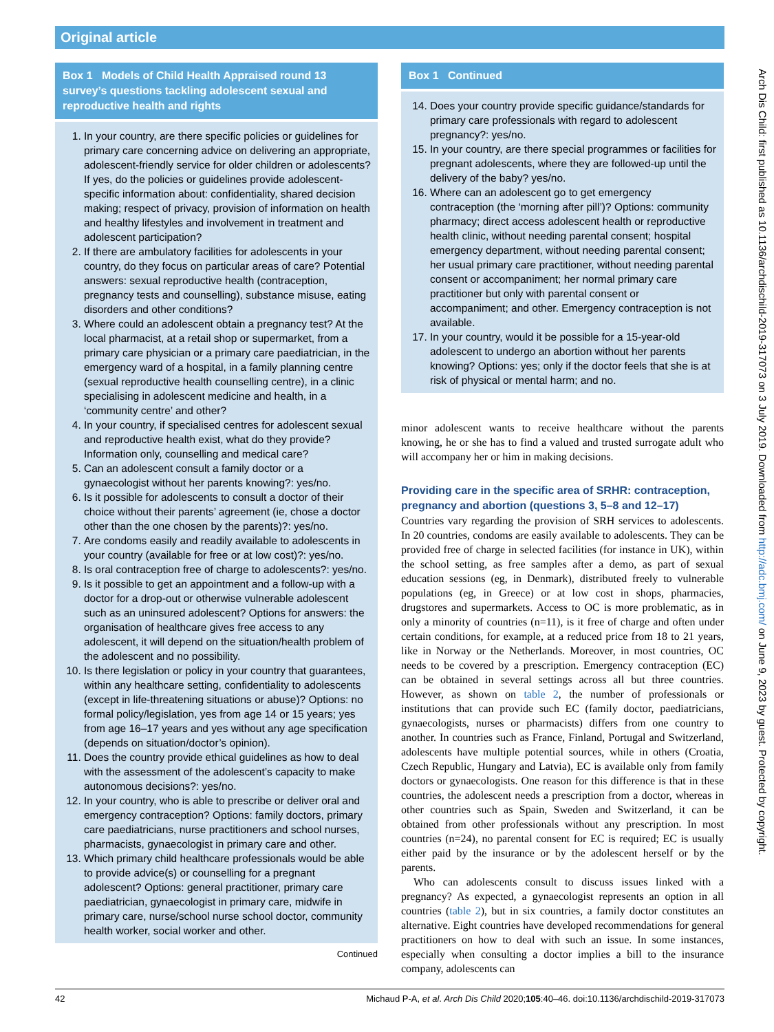Original article
Box 1 Models of Child Health Appraised round 13 survey’s questions tackling adolescent sexual and reproductive health and rights
1. In your country, are there specific policies or guidelines for primary care concerning advice on delivering an appropriate, adolescent-friendly service for older children or adolescents? If yes, do the policies or guidelines provide adolescent-specific information about: confidentiality, shared decision making; respect of privacy, provision of information on health and healthy lifestyles and involvement in treatment and adolescent participation?
2. If there are ambulatory facilities for adolescents in your country, do they focus on particular areas of care? Potential answers: sexual reproductive health (contraception, pregnancy tests and counselling), substance misuse, eating disorders and other conditions?
3. Where could an adolescent obtain a pregnancy test? At the local pharmacist, at a retail shop or supermarket, from a primary care physician or a primary care paediatrician, in the emergency ward of a hospital, in a family planning centre (sexual reproductive health counselling centre), in a clinic specialising in adolescent medicine and health, in a ‘community centre’ and other?
4. In your country, if specialised centres for adolescent sexual and reproductive health exist, what do they provide? Information only, counselling and medical care?
5. Can an adolescent consult a family doctor or a gynaecologist without her parents knowing?: yes/no.
6. Is it possible for adolescents to consult a doctor of their choice without their parents’ agreement (ie, chose a doctor other than the one chosen by the parents)?: yes/no.
7. Are condoms easily and readily available to adolescents in your country (available for free or at low cost)?: yes/no.
8. Is oral contraception free of charge to adolescents?: yes/no.
9. Is it possible to get an appointment and a follow-up with a doctor for a drop-out or otherwise vulnerable adolescent such as an uninsured adolescent? Options for answers: the organisation of healthcare gives free access to any adolescent, it will depend on the situation/health problem of the adolescent and no possibility.
10. Is there legislation or policy in your country that guarantees, within any healthcare setting, confidentiality to adolescents (except in life-threatening situations or abuse)? Options: no formal policy/legislation, yes from age 14 or 15 years; yes from age 16–17 years and yes without any age specification (depends on situation/doctor’s opinion).
11. Does the country provide ethical guidelines as how to deal with the assessment of the adolescent’s capacity to make autonomous decisions?: yes/no.
12. In your country, who is able to prescribe or deliver oral and emergency contraception? Options: family doctors, primary care paediatricians, nurse practitioners and school nurses, pharmacists, gynaecologist in primary care and other.
13. Which primary child healthcare professionals would be able to provide advice(s) or counselling for a pregnant adolescent? Options: general practitioner, primary care paediatrician, gynaecologist in primary care, midwife in primary care, nurse/school nurse school doctor, community health worker, social worker and other.
Continued
Box 1 Continued
14. Does your country provide specific guidance/standards for primary care professionals with regard to adolescent pregnancy?: yes/no.
15. In your country, are there special programmes or facilities for pregnant adolescents, where they are followed-up until the delivery of the baby? yes/no.
16. Where can an adolescent go to get emergency contraception (the ‘morning after pill’)? Options: community pharmacy; direct access adolescent health or reproductive health clinic, without needing parental consent; hospital emergency department, without needing parental consent; her usual primary care practitioner, without needing parental consent or accompaniment; her normal primary care practitioner but only with parental consent or accompaniment; and other. Emergency contraception is not available.
17. In your country, would it be possible for a 15-year-old adolescent to undergo an abortion without her parents knowing? Options: yes; only if the doctor feels that she is at risk of physical or mental harm; and no.
minor adolescent wants to receive healthcare without the parents knowing, he or she has to find a valued and trusted surrogate adult who will accompany her or him in making decisions.
Providing care in the specific area of SRHR: contraception, pregnancy and abortion (questions 3, 5–8 and 12–17)
Countries vary regarding the provision of SRH services to adolescents. In 20 countries, condoms are easily available to adolescents. They can be provided free of charge in selected facilities (for instance in UK), within the school setting, as free samples after a demo, as part of sexual education sessions (eg, in Denmark), distributed freely to vulnerable populations (eg, in Greece) or at low cost in shops, pharmacies, drugstores and supermarkets. Access to OC is more problematic, as in only a minority of countries (n=11), is it free of charge and often under certain conditions, for example, at a reduced price from 18 to 21 years, like in Norway or the Netherlands. Moreover, in most countries, OC needs to be covered by a prescription. Emergency contraception (EC) can be obtained in several settings across all but three countries. However, as shown on table 2, the number of professionals or institutions that can provide such EC (family doctor, paediatricians, gynaecologists, nurses or pharmacists) differs from one country to another. In countries such as France, Finland, Portugal and Switzerland, adolescents have multiple potential sources, while in others (Croatia, Czech Republic, Hungary and Latvia), EC is available only from family doctors or gynaecologists. One reason for this difference is that in these countries, the adolescent needs a prescription from a doctor, whereas in other countries such as Spain, Sweden and Switzer­land, it can be obtained from other professionals without any prescription. In most countries (n=24), no parental consent for EC is required; EC is usually either paid by the insurance or by the adolescent herself or by the parents.
Who can adolescents consult to discuss issues linked with a pregnancy? As expected, a gynaecologist represents an option in all countries (table 2), but in six countries, a family doctor constitutes an alternative. Eight countries have developed recommendations for general practitioners on how to deal with such an issue. In some instances, especially when consulting a doctor implies a bill to the insurance company, adolescents can
Arch Dis Child: first published as 10.1136/archdischild-2019-317073 on 3 July 2019. Downloaded from http://adc.bmj.com/ on June 9, 2023 by guest. Protected by copyright.
42 Michaud P-A, et al. Arch Dis Child 2020;105:40–46. doi:10.1136/archdischild-2019-317073